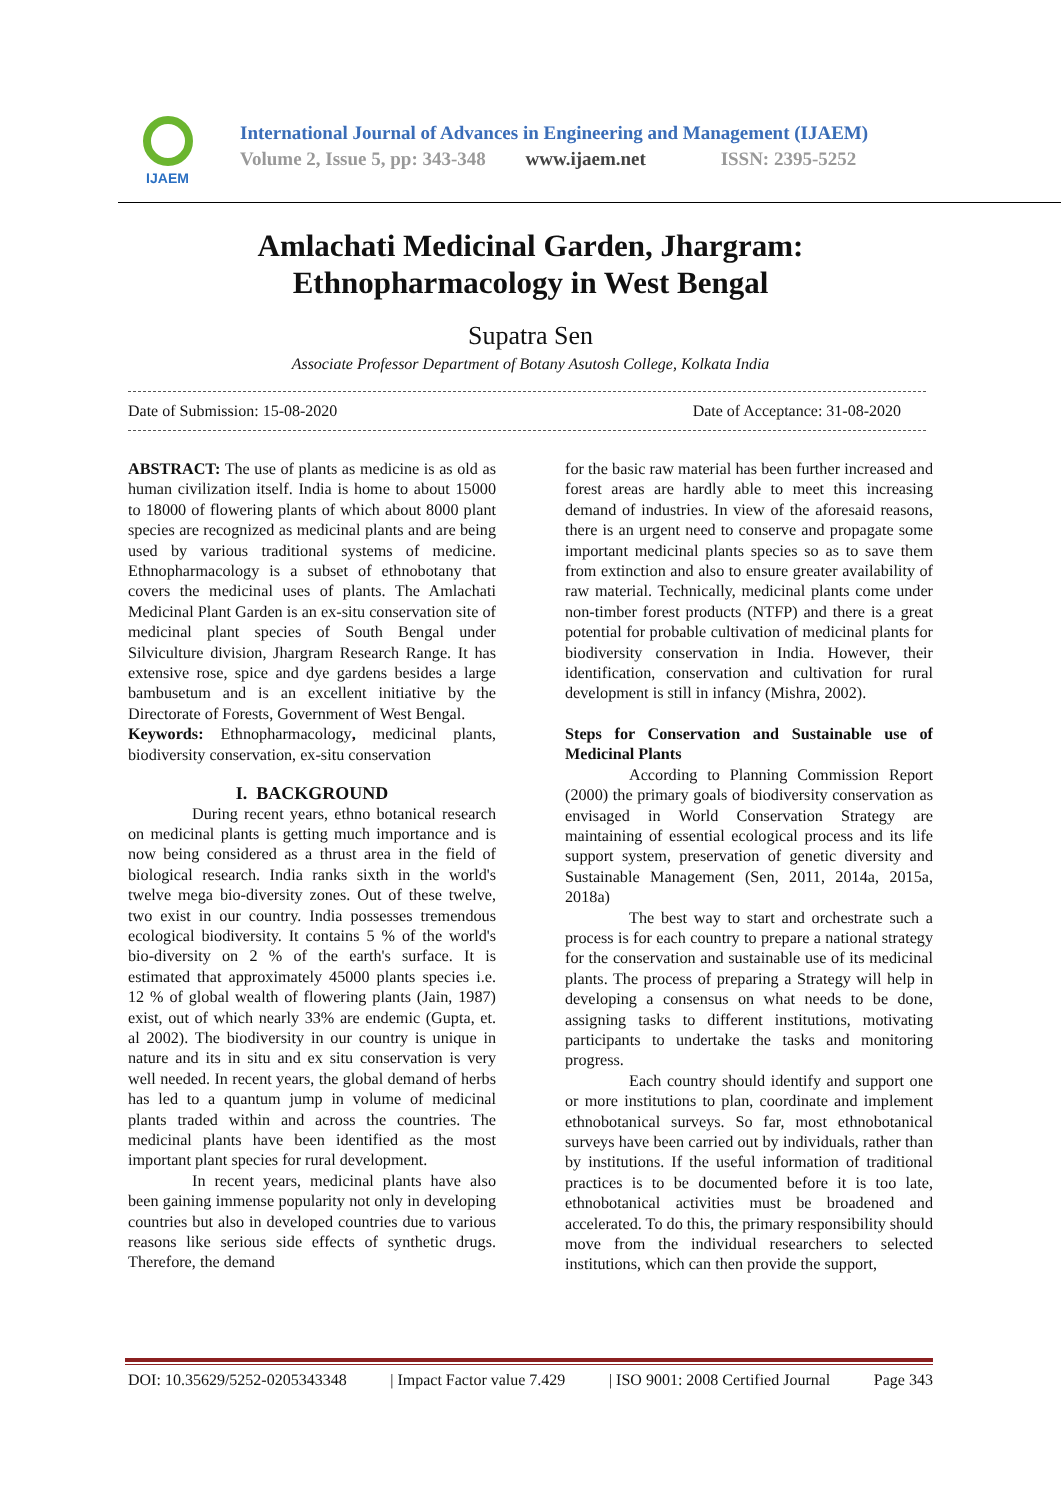IJAEM
International Journal of Advances in Engineering and Management (IJAEM)
Volume 2, Issue 5, pp: 343-348 www.ijaem.net ISSN: 2395-5252
Amlachati Medicinal Garden, Jhargram:
Ethnopharmacology in West Bengal
Supatra Sen
Associate Professor Department of Botany Asutosh College, Kolkata India
Date of Submission: 15-08-2020 Date of Acceptance: 31-08-2020
ABSTRACT: The use of plants as medicine is as old as human civilization itself. India is home to about 15000 to 18000 of flowering plants of which about 8000 plant species are recognized as medicinal plants and are being used by various traditional systems of medicine. Ethnopharmacology is a subset of ethnobotany that covers the medicinal uses of plants. The Amlachati Medicinal Plant Garden is an ex-situ conservation site of medicinal plant species of South Bengal under Silviculture division, Jhargram Research Range. It has extensive rose, spice and dye gardens besides a large bambusetum and is an excellent initiative by the Directorate of Forests, Government of West Bengal.
Keywords: Ethnopharmacology, medicinal plants, biodiversity conservation, ex-situ conservation
I. BACKGROUND
During recent years, ethno botanical research on medicinal plants is getting much importance and is now being considered as a thrust area in the field of biological research. India ranks sixth in the world's twelve mega bio-diversity zones. Out of these twelve, two exist in our country. India possesses tremendous ecological biodiversity. It contains 5 % of the world's bio-diversity on 2 % of the earth's surface. It is estimated that approximately 45000 plants species i.e. 12 % of global wealth of flowering plants (Jain, 1987) exist, out of which nearly 33% are endemic (Gupta, et. al 2002). The biodiversity in our country is unique in nature and its in situ and ex situ conservation is very well needed. In recent years, the global demand of herbs has led to a quantum jump in volume of medicinal plants traded within and across the countries. The medicinal plants have been identified as the most important plant species for rural development.
In recent years, medicinal plants have also been gaining immense popularity not only in developing countries but also in developed countries due to various reasons like serious side effects of synthetic drugs. Therefore, the demand
for the basic raw material has been further increased and forest areas are hardly able to meet this increasing demand of industries. In view of the aforesaid reasons, there is an urgent need to conserve and propagate some important medicinal plants species so as to save them from extinction and also to ensure greater availability of raw material. Technically, medicinal plants come under non-timber forest products (NTFP) and there is a great potential for probable cultivation of medicinal plants for biodiversity conservation in India. However, their identification, conservation and cultivation for rural development is still in infancy (Mishra, 2002).
Steps for Conservation and Sustainable use of Medicinal Plants
According to Planning Commission Report (2000) the primary goals of biodiversity conservation as envisaged in World Conservation Strategy are maintaining of essential ecological process and its life support system, preservation of genetic diversity and Sustainable Management (Sen, 2011, 2014a, 2015a, 2018a)
The best way to start and orchestrate such a process is for each country to prepare a national strategy for the conservation and sustainable use of its medicinal plants. The process of preparing a Strategy will help in developing a consensus on what needs to be done, assigning tasks to different institutions, motivating participants to undertake the tasks and monitoring progress.
Each country should identify and support one or more institutions to plan, coordinate and implement ethnobotanical surveys. So far, most ethnobotanical surveys have been carried out by individuals, rather than by institutions. If the useful information of traditional practices is to be documented before it is too late, ethnobotanical activities must be broadened and accelerated. To do this, the primary responsibility should move from the individual researchers to selected institutions, which can then provide the support,
DOI: 10.35629/5252-0205343348 | Impact Factor value 7.429 | ISO 9001: 2008 Certified Journal Page 343